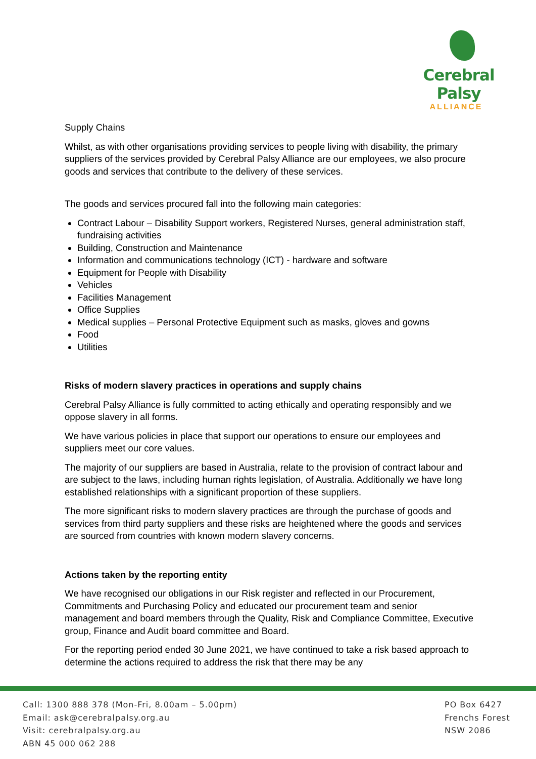Cerebral Palsy
ALLIANCE
Supply Chains
Whilst, as with other organisations providing services to people living with disability, the primary suppliers of the services provided by Cerebral Palsy Alliance are our employees, we also procure goods and services that contribute to the delivery of these services.
The goods and services procured fall into the following main categories:
Contract Labour – Disability Support workers, Registered Nurses, general administration staff, fundraising activities
Building, Construction and Maintenance
Information and communications technology (ICT) - hardware and software
Equipment for People with Disability
Vehicles
Facilities Management
Office Supplies
Medical supplies – Personal Protective Equipment such as masks, gloves and gowns
Food
Utilities
Risks of modern slavery practices in operations and supply chains
Cerebral Palsy Alliance is fully committed to acting ethically and operating responsibly and we oppose slavery in all forms.
We have various policies in place that support our operations to ensure our employees and suppliers meet our core values.
The majority of our suppliers are based in Australia, relate to the provision of contract labour and are subject to the laws, including human rights legislation, of Australia. Additionally we have long established relationships with a significant proportion of these suppliers.
The more significant risks to modern slavery practices are through the purchase of goods and services from third party suppliers and these risks are heightened where the goods and services are sourced from countries with known modern slavery concerns.
Actions taken by the reporting entity
We have recognised our obligations in our Risk register and reflected in our Procurement, Commitments and Purchasing Policy and educated our procurement team and senior management and board members through the Quality, Risk and Compliance Committee, Executive group, Finance and Audit board committee and Board.
For the reporting period ended 30 June 2021, we have continued to take a risk based approach to determine the actions required to address the risk that there may be any
Call: 1300 888 378 (Mon-Fri, 8.00am – 5.00pm)
Email: ask@cerebralpalsy.org.au
Visit: cerebralpalsy.org.au
ABN 45 000 062 288
PO Box 6427
Frenchs Forest
NSW 2086